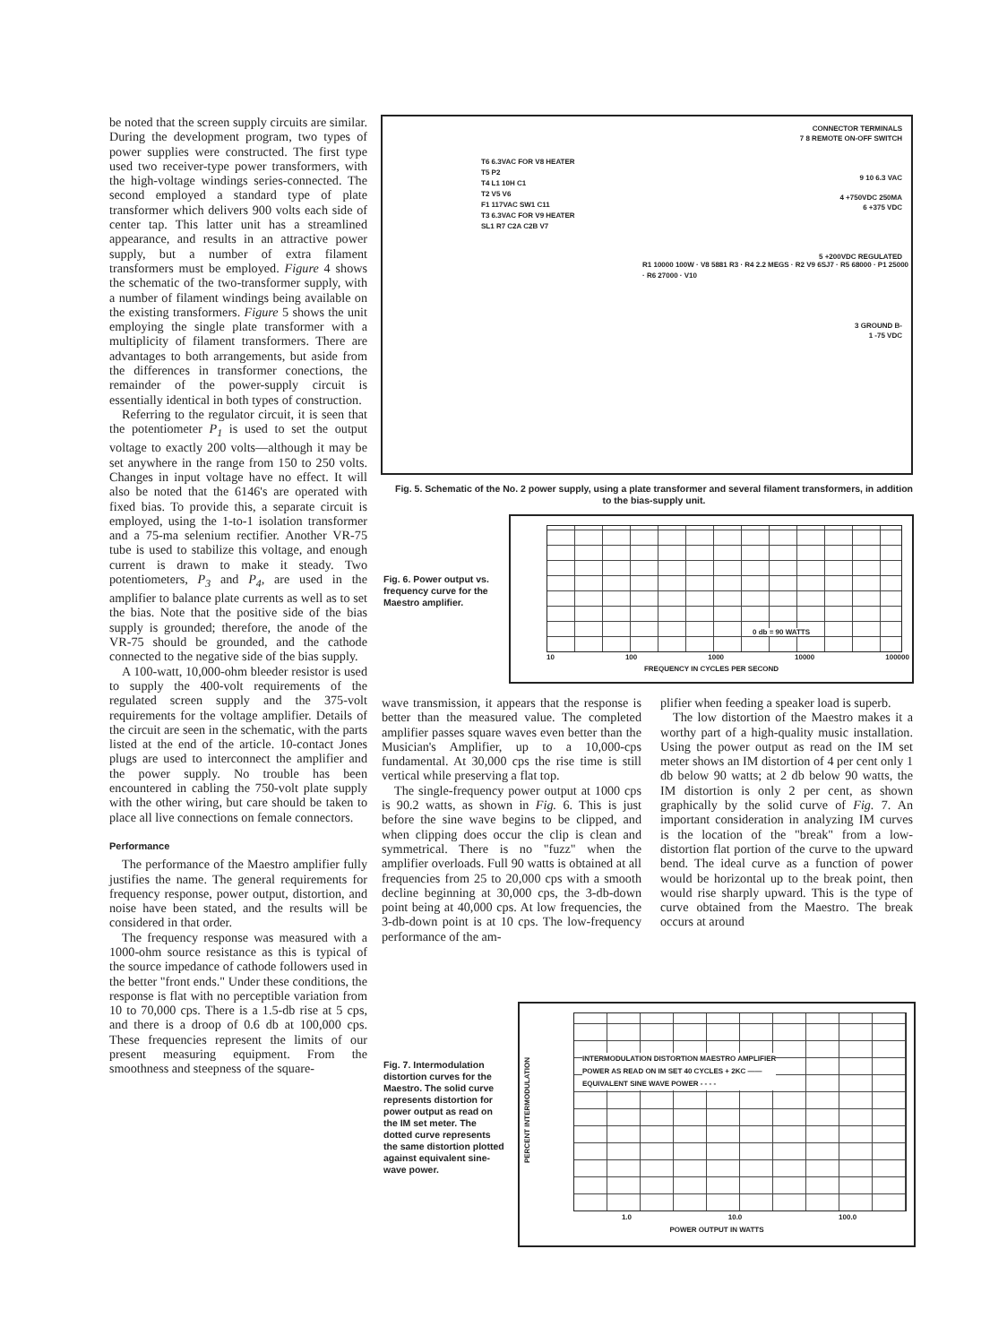be noted that the screen supply circuits are similar. During the development program, two types of power supplies were constructed. The first type used two receiver-type power transformers, with the high-voltage windings series-connected. The second employed a standard type of plate transformer which delivers 900 volts each side of center tap. This latter unit has a streamlined appearance, and results in an attractive power supply, but a number of extra filament transformers must be employed. Figure 4 shows the schematic of the two-transformer supply, with a number of filament windings being available on the existing transformers. Figure 5 shows the unit employing the single plate transformer with a multiplicity of filament transformers. There are advantages to both arrangements, but aside from the differences in transformer conections, the remainder of the power-supply circuit is essentially identical in both types of construction.
Referring to the regulator circuit, it is seen that the potentiometer P<sub>1</sub> is used to set the output voltage to exactly 200 volts—although it may be set anywhere in the range from 150 to 250 volts. Changes in input voltage have no effect. It will also be noted that the 6146's are operated with fixed bias. To provide this, a separate circuit is employed, using the 1-to-1 isolation transformer and a 75-ma selenium rectifier. Another VR-75 tube is used to stabilize this voltage, and enough current is drawn to make it steady. Two potentiometers, P<sub>3</sub> and P<sub>4</sub>, are used in the amplifier to balance plate currents as well as to set the bias. Note that the positive side of the bias supply is grounded; therefore, the anode of the VR-75 should be grounded, and the cathode connected to the negative side of the bias supply.
A 100-watt, 10,000-ohm bleeder resistor is used to supply the 400-volt requirements of the regulated screen supply and the 375-volt requirements for the voltage amplifier. Details of the circuit are seen in the schematic, with the parts listed at the end of the article. 10-contact Jones plugs are used to interconnect the amplifier and the power supply. No trouble has been encountered in cabling the 750-volt plate supply with the other wiring, but care should be taken to place all live connections on female connectors.
Performance
The performance of the Maestro amplifier fully justifies the name. The general requirements for frequency response, power output, distortion, and noise have been stated, and the results will be considered in that order.
The frequency response was measured with a 1000-ohm source resistance as this is typical of the source impedance of cathode followers used in the better "front ends." Under these conditions, the response is flat with no perceptible variation from 10 to 70,000 cps. There is a 1.5-db rise at 5 cps, and there is a droop of 0.6 db at 100,000 cps. These frequencies represent the limits of our present measuring equipment. From the smoothness and steepness of the square-
CONNECTOR TERMINALS
7 8 REMOTE ON-OFF SWITCH
9 10 6.3 VAC
4 +750VDC 250MA
6 +375 VDC
5 +200VDC REGULATED
3 GROUND B-
1 -75 VDC
T6 6.3VAC FOR V8 HEATER
T5 P2
T4 L1 10H C1
T2 V5 V6
F1 117VAC SW1 C11
T3 6.3VAC FOR V9 HEATER
SL1 R7 C2A C2B V7
R1 10000 100W · V8 5881 R3 · R4 2.2 MEGS · R2 V9 6SJ7 · R5 68000 · P1 25000 · R6 27000 · V10
Fig. 5. Schematic of the No. 2 power supply, using a plate transformer and several filament transformers, in addition to the bias-supply unit.
Fig. 6. Power output vs. frequency curve for the Maestro amplifier.
0 db = 90 WATTS
10 100 1000 10000 100000
FREQUENCY IN CYCLES PER SECOND
wave transmission, it appears that the response is better than the measured value. The completed amplifier passes square waves even better than the Musician's Amplifier, up to a 10,000-cps fundamental. At 30,000 cps the rise time is still vertical while preserving a flat top.
The single-frequency power output at 1000 cps is 90.2 watts, as shown in Fig. 6. This is just before the sine wave begins to be clipped, and when clipping does occur the clip is clean and symmetrical. There is no "fuzz" when the amplifier overloads. Full 90 watts is obtained at all frequencies from 25 to 20,000 cps with a smooth decline beginning at 30,000 cps, the 3-db-down point being at 40,000 cps. At low frequencies, the 3-db-down point is at 10 cps. The low-frequency performance of the am-
plifier when feeding a speaker load is superb.
The low distortion of the Maestro makes it a worthy part of a high-quality music installation. Using the power output as read on the IM set meter shows an IM distortion of 4 per cent only 1 db below 90 watts; at 2 db below 90 watts, the IM distortion is only 2 per cent, as shown graphically by the solid curve of Fig. 7. An important consideration in analyzing IM curves is the location of the "break" from a low-distortion flat portion of the curve to the upward bend. The ideal curve as a function of power would be horizontal up to the break point, then would rise sharply upward. This is the type of curve obtained from the Maestro. The break occurs at around
Fig. 7. Intermodulation distortion curves for the Maestro. The solid curve represents distortion for power output as read on the IM set meter. The dotted curve represents the same distortion plotted against equivalent sine-wave power.
PERCENT INTERMODULATION
INTERMODULATION DISTORTION MAESTRO AMPLIFIER
POWER AS READ ON IM SET 40 CYCLES + 2KC ——
EQUIVALENT SINE WAVE POWER - - - -
1.0 10.0 100.0
POWER OUTPUT IN WATTS